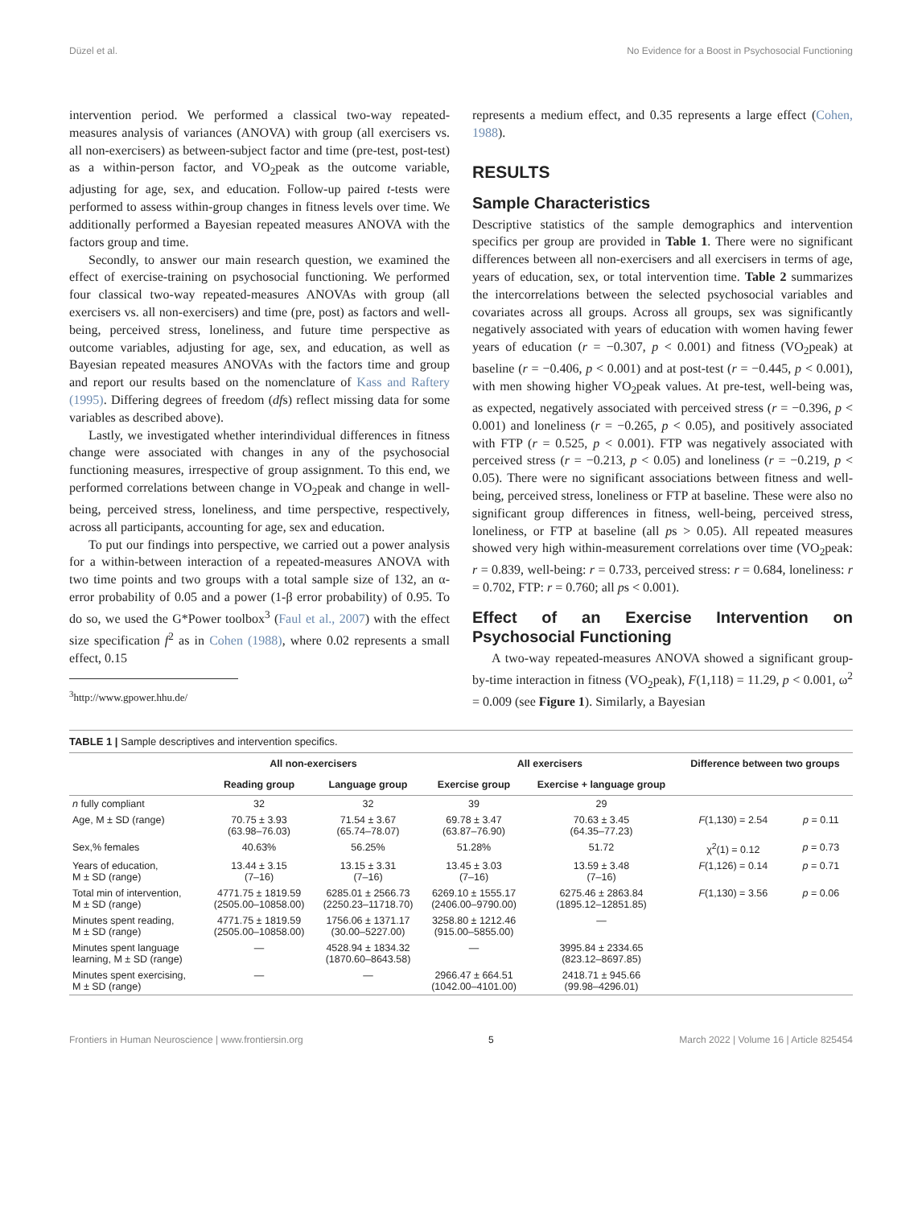Düzel et al. No Evidence for a Boost in Psychosocial Functioning
intervention period. We performed a classical two-way repeated-measures analysis of variances (ANOVA) with group (all exercisers vs. all non-exercisers) as between-subject factor and time (pre-test, post-test) as a within-person factor, and VO<sub>2</sub>peak as the outcome variable, adjusting for age, sex, and education. Follow-up paired t-tests were performed to assess within-group changes in fitness levels over time. We additionally performed a Bayesian repeated measures ANOVA with the factors group and time.
Secondly, to answer our main research question, we examined the effect of exercise-training on psychosocial functioning. We performed four classical two-way repeated-measures ANOVAs with group (all exercisers vs. all non-exercisers) and time (pre, post) as factors and well-being, perceived stress, loneliness, and future time perspective as outcome variables, adjusting for age, sex, and education, as well as Bayesian repeated measures ANOVAs with the factors time and group and report our results based on the nomenclature of Kass and Raftery (1995). Differing degrees of freedom (dfs) reflect missing data for some variables as described above).
Lastly, we investigated whether interindividual differences in fitness change were associated with changes in any of the psychosocial functioning measures, irrespective of group assignment. To this end, we performed correlations between change in VO<sub>2</sub>peak and change in well-being, perceived stress, loneliness, and time perspective, respectively, across all participants, accounting for age, sex and education.
To put our findings into perspective, we carried out a power analysis for a within-between interaction of a repeated-measures ANOVA with two time points and two groups with a total sample size of 132, an α-error probability of 0.05 and a power (1-β error probability) of 0.95. To do so, we used the G*Power toolbox<sup>3</sup> (Faul et al., 2007) with the effect size specification f<sup>2</sup> as in Cohen (1988), where 0.02 represents a small effect, 0.15
<sup>3</sup> http://www.gpower.hhu.de/
represents a medium effect, and 0.35 represents a large effect (Cohen, 1988).
RESULTS
Sample Characteristics
Descriptive statistics of the sample demographics and intervention specifics per group are provided in Table 1. There were no significant differences between all non-exercisers and all exercisers in terms of age, years of education, sex, or total intervention time. Table 2 summarizes the intercorrelations between the selected psychosocial variables and covariates across all groups. Across all groups, sex was significantly negatively associated with years of education with women having fewer years of education (r = −0.307, p < 0.001) and fitness (VO<sub>2</sub>peak) at baseline (r = −0.406, p < 0.001) and at post-test (r = −0.445, p < 0.001), with men showing higher VO<sub>2</sub>peak values. At pre-test, well-being was, as expected, negatively associated with perceived stress (r = −0.396, p < 0.001) and loneliness (r = −0.265, p < 0.05), and positively associated with FTP (r = 0.525, p < 0.001). FTP was negatively associated with perceived stress (r = −0.213, p < 0.05) and loneliness (r = −0.219, p < 0.05). There were no significant associations between fitness and well-being, perceived stress, loneliness or FTP at baseline. These were also no significant group differences in fitness, well-being, perceived stress, loneliness, or FTP at baseline (all ps > 0.05). All repeated measures showed very high within-measurement correlations over time (VO<sub>2</sub>peak: r = 0.839, well-being: r = 0.733, perceived stress: r = 0.684, loneliness: r = 0.702, FTP: r = 0.760; all ps < 0.001).
Effect of an Exercise Intervention on Psychosocial Functioning
A two-way repeated-measures ANOVA showed a significant group-by-time interaction in fitness (VO<sub>2</sub>peak), F(1,118) = 11.29, p < 0.001, ω<sup>2</sup> = 0.009 (see Figure 1). Similarly, a Bayesian
TABLE 1 | Sample descriptives and intervention specifics.
| | All non-exercisers | | All exercisers | | Difference between two groups | |
| --- | --- | --- | --- | --- | --- | --- |
| | Reading group | Language group | Exercise group | Exercise + language group | | |
| n fully compliant | 32 | 32 | 39 | 29 | | |
| Age, M ± SD (range) | 70.75 ± 3.93 (63.98–76.03) | 71.54 ± 3.67 (65.74–78.07) | 69.78 ± 3.47 (63.87–76.90) | 70.63 ± 3.45 (64.35–77.23) | F (1,130) = 2.54 | p = 0.11 |
| Sex,% females | 40.63% | 56.25% | 51.28% | 51.72 | χ<sup>2</sup>(1) = 0.12 | p = 0.73 |
| Years of education, M ± SD (range) | 13.44 ± 3.15 (7–16) | 13.15 ± 3.31 (7–16) | 13.45 ± 3.03 (7–16) | 13.59 ± 3.48 (7–16) | F (1,126) = 0.14 | p = 0.71 |
| Total min of intervention, M ± SD (range) | 4771.75 ± 1819.59 (2505.00–10858.00) | 6285.01 ± 2566.73 (2250.23–11718.70) | 6269.10 ± 1555.17 (2406.00–9790.00) | 6275.46 ± 2863.84 (1895.12–12851.85) | F (1,130) = 3.56 | p = 0.06 |
| Minutes spent reading, M ± SD (range) | 4771.75 ± 1819.59 (2505.00–10858.00) | 1756.06 ± 1371.17 (30.00–5227.00) | 3258.80 ± 1212.46 (915.00–5855.00) | — | | |
| Minutes spent language learning, M ± SD (range) | — | 4528.94 ± 1834.32 (1870.60–8643.58) | — | 3995.84 ± 2334.65 (823.12–8697.85) | | |
| Minutes spent exercising, M ± SD (range) | — | — | 2966.47 ± 664.51 (1042.00–4101.00) | 2418.71 ± 945.66 (99.98–4296.01) | | |
Frontiers in Human Neuroscience | www.frontiersin.org 5 March 2022 | Volume 16 | Article 825454